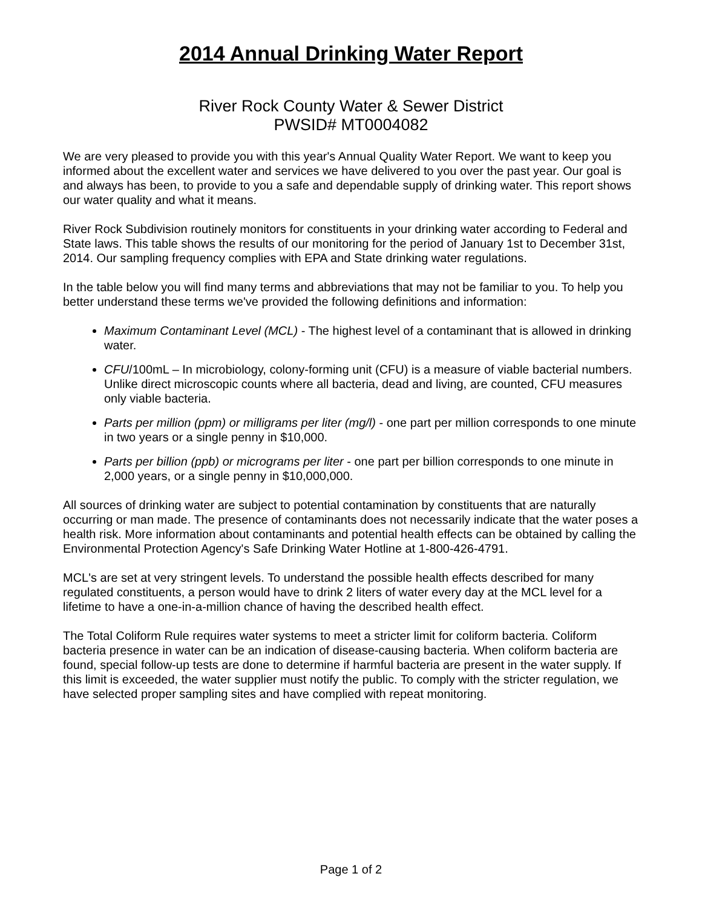2014 Annual Drinking Water Report
River Rock County Water & Sewer District
PWSID# MT0004082
We are very pleased to provide you with this year's Annual Quality Water Report. We want to keep you informed about the excellent water and services we have delivered to you over the past year. Our goal is and always has been, to provide to you a safe and dependable supply of drinking water. This report shows our water quality and what it means.
River Rock Subdivision routinely monitors for constituents in your drinking water according to Federal and State laws. This table shows the results of our monitoring for the period of January 1st to December 31st, 2014. Our sampling frequency complies with EPA and State drinking water regulations.
In the table below you will find many terms and abbreviations that may not be familiar to you. To help you better understand these terms we've provided the following definitions and information:
Maximum Contaminant Level (MCL) - The highest level of a contaminant that is allowed in drinking water.
CFU/100mL – In microbiology, colony-forming unit (CFU) is a measure of viable bacterial numbers. Unlike direct microscopic counts where all bacteria, dead and living, are counted, CFU measures only viable bacteria.
Parts per million (ppm) or milligrams per liter (mg/l) - one part per million corresponds to one minute in two years or a single penny in $10,000.
Parts per billion (ppb) or micrograms per liter - one part per billion corresponds to one minute in 2,000 years, or a single penny in $10,000,000.
All sources of drinking water are subject to potential contamination by constituents that are naturally occurring or man made. The presence of contaminants does not necessarily indicate that the water poses a health risk. More information about contaminants and potential health effects can be obtained by calling the Environmental Protection Agency's Safe Drinking Water Hotline at 1-800-426-4791.
MCL's are set at very stringent levels. To understand the possible health effects described for many regulated constituents, a person would have to drink 2 liters of water every day at the MCL level for a lifetime to have a one-in-a-million chance of having the described health effect.
The Total Coliform Rule requires water systems to meet a stricter limit for coliform bacteria. Coliform bacteria presence in water can be an indication of disease-causing bacteria. When coliform bacteria are found, special follow-up tests are done to determine if harmful bacteria are present in the water supply. If this limit is exceeded, the water supplier must notify the public. To comply with the stricter regulation, we have selected proper sampling sites and have complied with repeat monitoring.
Page 1 of 2